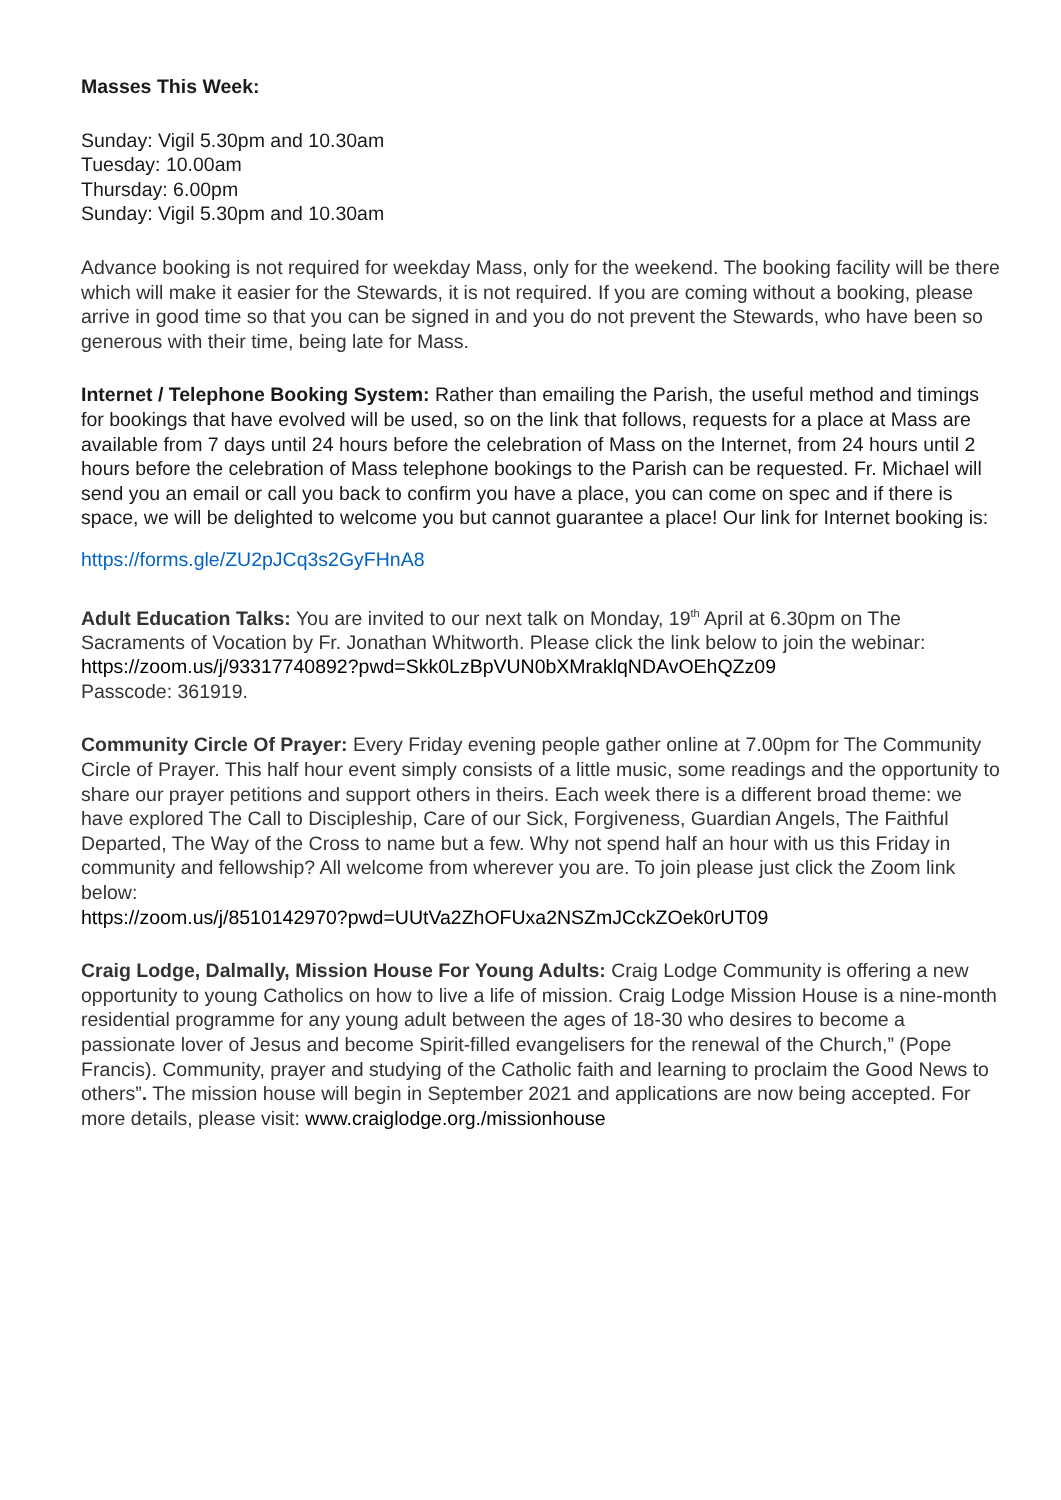Masses This Week:
Sunday: Vigil 5.30pm and 10.30am
Tuesday: 10.00am
Thursday: 6.00pm
Sunday: Vigil 5.30pm and 10.30am
Advance booking is not required for weekday Mass, only for the weekend. The booking facility will be there which will make it easier for the Stewards, it is not required. If you are coming without a booking, please arrive in good time so that you can be signed in and you do not prevent the Stewards, who have been so generous with their time, being late for Mass.
Internet / Telephone Booking System: Rather than emailing the Parish, the useful method and timings for bookings that have evolved will be used, so on the link that follows, requests for a place at Mass are available from 7 days until 24 hours before the celebration of Mass on the Internet, from 24 hours until 2 hours before the celebration of Mass telephone bookings to the Parish can be requested. Fr. Michael will send you an email or call you back to confirm you have a place, you can come on spec and if there is space, we will be delighted to welcome you but cannot guarantee a place! Our link for Internet booking is:
https://forms.gle/ZU2pJCq3s2GyFHnA8
Adult Education Talks: You are invited to our next talk on Monday, 19<sup>th</sup> April at 6.30pm on The Sacraments of Vocation by Fr. Jonathan Whitworth. Please click the link below to join the webinar: https://zoom.us/j/93317740892?pwd=Skk0LzBpVUN0bXMraklqNDAvOEhQZz09
Passcode: 361919.
Community Circle Of Prayer: Every Friday evening people gather online at 7.00pm for The Community Circle of Prayer. This half hour event simply consists of a little music, some readings and the opportunity to share our prayer petitions and support others in theirs. Each week there is a different broad theme: we have explored The Call to Discipleship, Care of our Sick, Forgiveness, Guardian Angels, The Faithful Departed, The Way of the Cross to name but a few. Why not spend half an hour with us this Friday in community and fellowship? All welcome from wherever you are. To join please just click the Zoom link below:
https://zoom.us/j/8510142970?pwd=UUtVa2ZhOFUxa2NSZmJCckZOek0rUT09
Craig Lodge, Dalmally, Mission House For Young Adults: Craig Lodge Community is offering a new opportunity to young Catholics on how to live a life of mission. Craig Lodge Mission House is a nine-month residential programme for any young adult between the ages of 18-30 who desires to become a passionate lover of Jesus and become Spirit-filled evangelisers for the renewal of the Church,” (Pope Francis). Community, prayer and studying of the Catholic faith and learning to proclaim the Good News to others”. The mission house will begin in September 2021 and applications are now being accepted. For more details, please visit: www.craiglodge.org./missionhouse